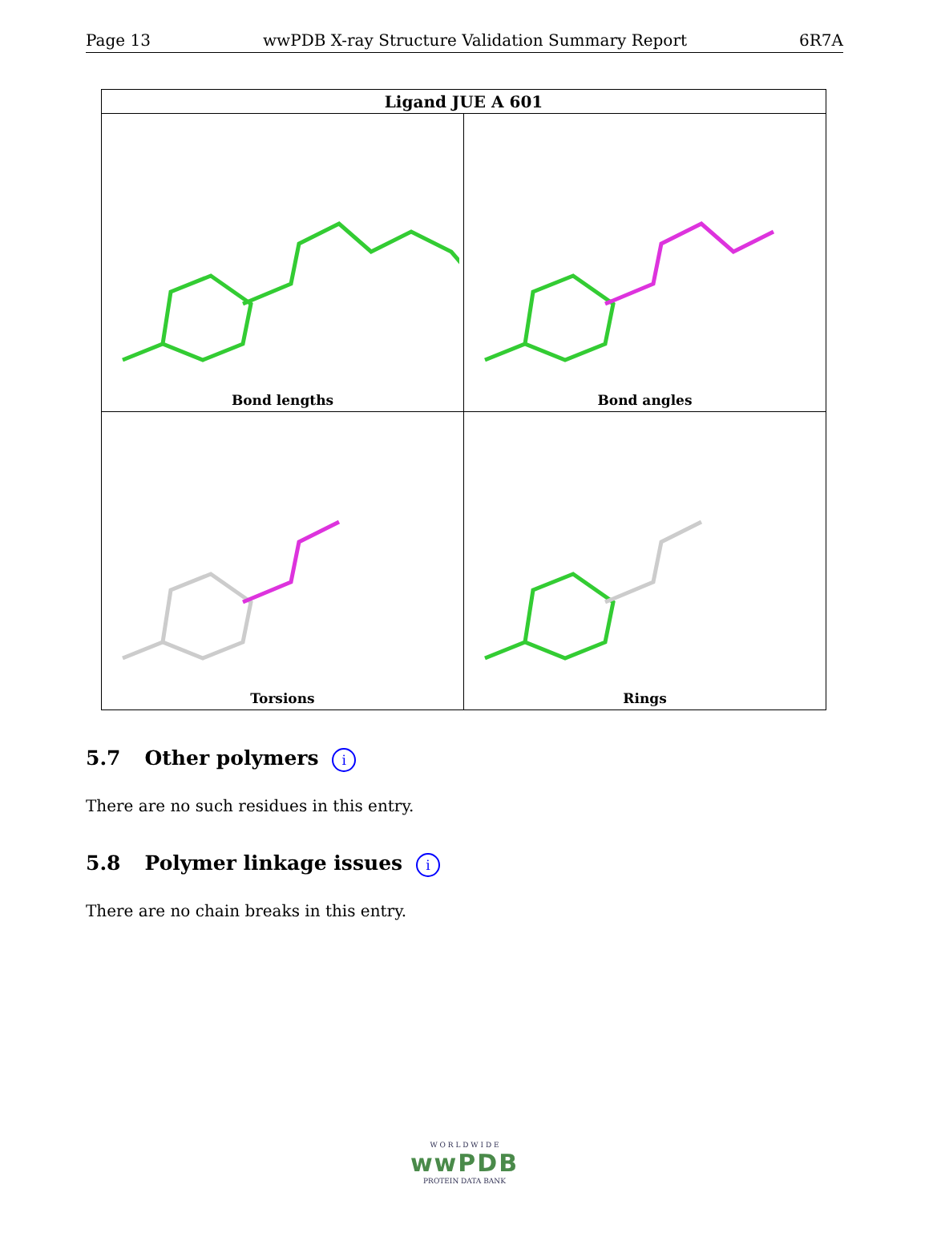Page 13 wwPDB X-ray Structure Validation Summary Report 6R7A
| Ligand JUE A 601 | |
| --- | --- |
| Bond lengths | Bond angles |
| Torsions | Rings |
5.7 Other polymers i
There are no such residues in this entry.
5.8 Polymer linkage issues i
There are no chain breaks in this entry.
W O R L D W I D E
wwPDB
PROTEIN DATA BANK